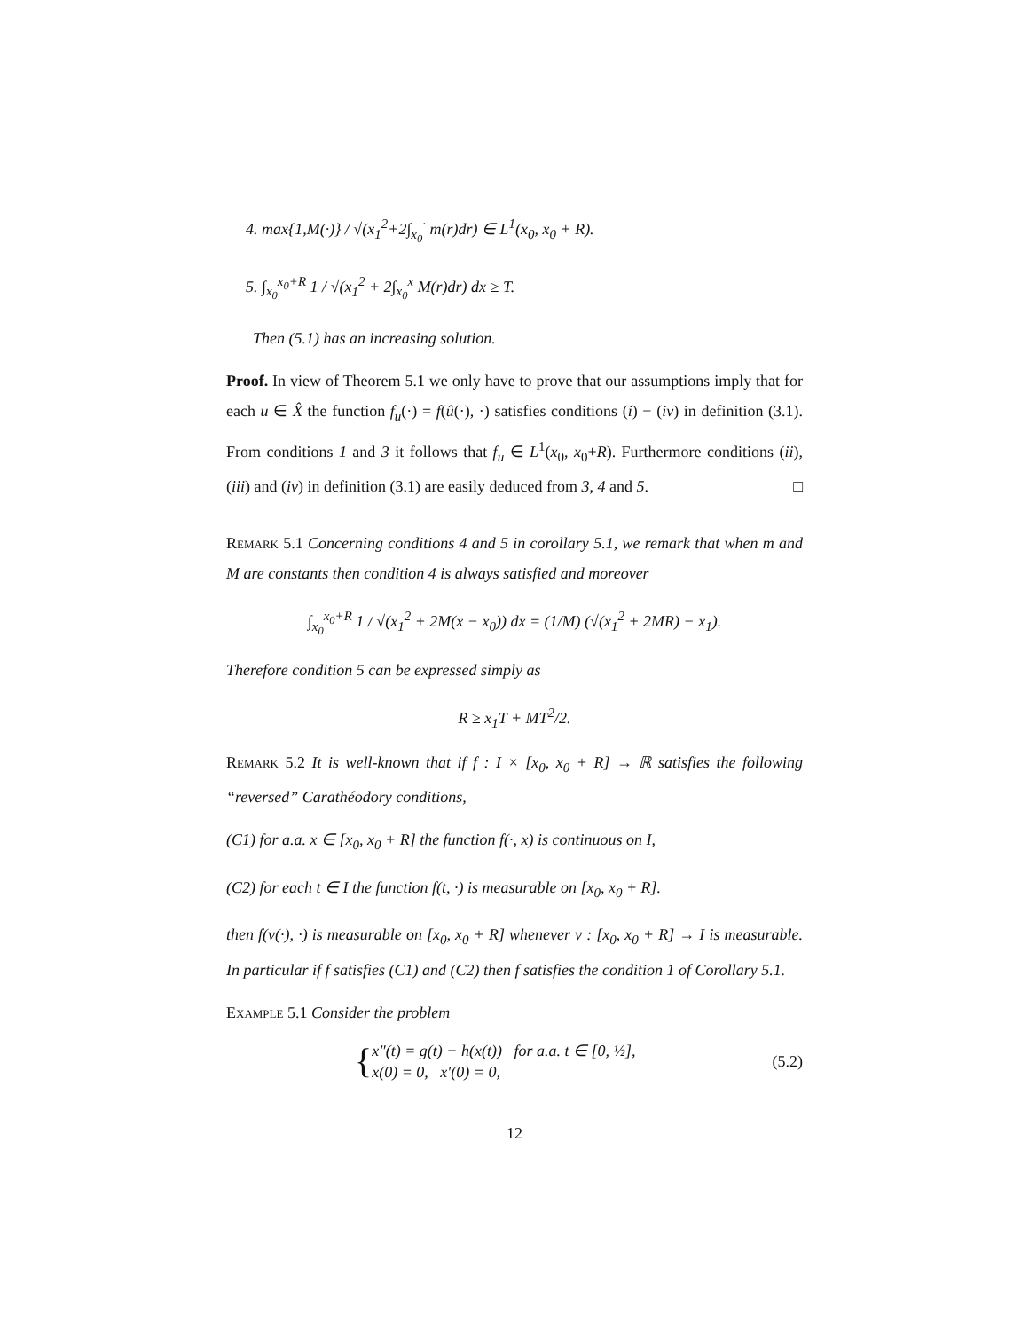4. max{1,M(·)} / √(x<sub>1</sub><sup>2</sup>+2∫<sub>x<sub>0</sub></sub><sup>·</sup> m(r)dr) ∈ L<sup>1</sup>(x<sub>0</sub>, x<sub>0</sub> + R).
5. ∫<sub>x<sub>0</sub></sub><sup>x<sub>0</sub>+R</sup> 1 / √(x<sub>1</sub><sup>2</sup> + 2∫<sub>x<sub>0</sub></sub><sup>x</sup> M(r)dr) dx ≥ T.
Then (5.1) has an increasing solution.
Proof. In view of Theorem 5.1 we only have to prove that our assumptions imply that for each u ∈ X̂ the function f<sub>u</sub>(·) = f(û(·), ·) satisfies conditions (i) − (iv) in definition (3.1). From conditions 1 and 3 it follows that f<sub>u</sub> ∈ L<sup>1</sup>(x<sub>0</sub>, x<sub>0</sub>+R). Furthermore conditions (ii), (iii) and (iv) in definition (3.1) are easily deduced from 3, 4 and 5. □
Remark 5.1 Concerning conditions 4 and 5 in corollary 5.1, we remark that when m and M are constants then condition 4 is always satisfied and moreover
∫<sub>x<sub>0</sub></sub><sup>x<sub>0</sub>+R</sup> 1 / √(x<sub>1</sub><sup>2</sup> + 2M(x − x<sub>0</sub>)) dx = (1/M) (√(x<sub>1</sub><sup>2</sup> + 2MR) − x<sub>1</sub>).
Therefore condition 5 can be expressed simply as
R ≥ x<sub>1</sub>T + MT<sup>2</sup>/2.
Remark 5.2 It is well-known that if f : I × [x<sub>0</sub>, x<sub>0</sub> + R] → ℝ satisfies the following “reversed” Carathéodory conditions,
(C1) for a.a. x ∈ [x<sub>0</sub>, x<sub>0</sub> + R] the function f(·, x) is continuous on I,
(C2) for each t ∈ I the function f(t, ·) is measurable on [x<sub>0</sub>, x<sub>0</sub> + R].
then f(v(·), ·) is measurable on [x<sub>0</sub>, x<sub>0</sub> + R] whenever v : [x<sub>0</sub>, x<sub>0</sub> + R] → I is measurable. In particular if f satisfies (C1) and (C2) then f satisfies the condition 1 of Corollary 5.1.
Example 5.1 Consider the problem
{ x″(t) = g(t) + h(x(t)) for a.a. t ∈ [0, ½],
x(0) = 0, x′(0) = 0,
(5.2)
12